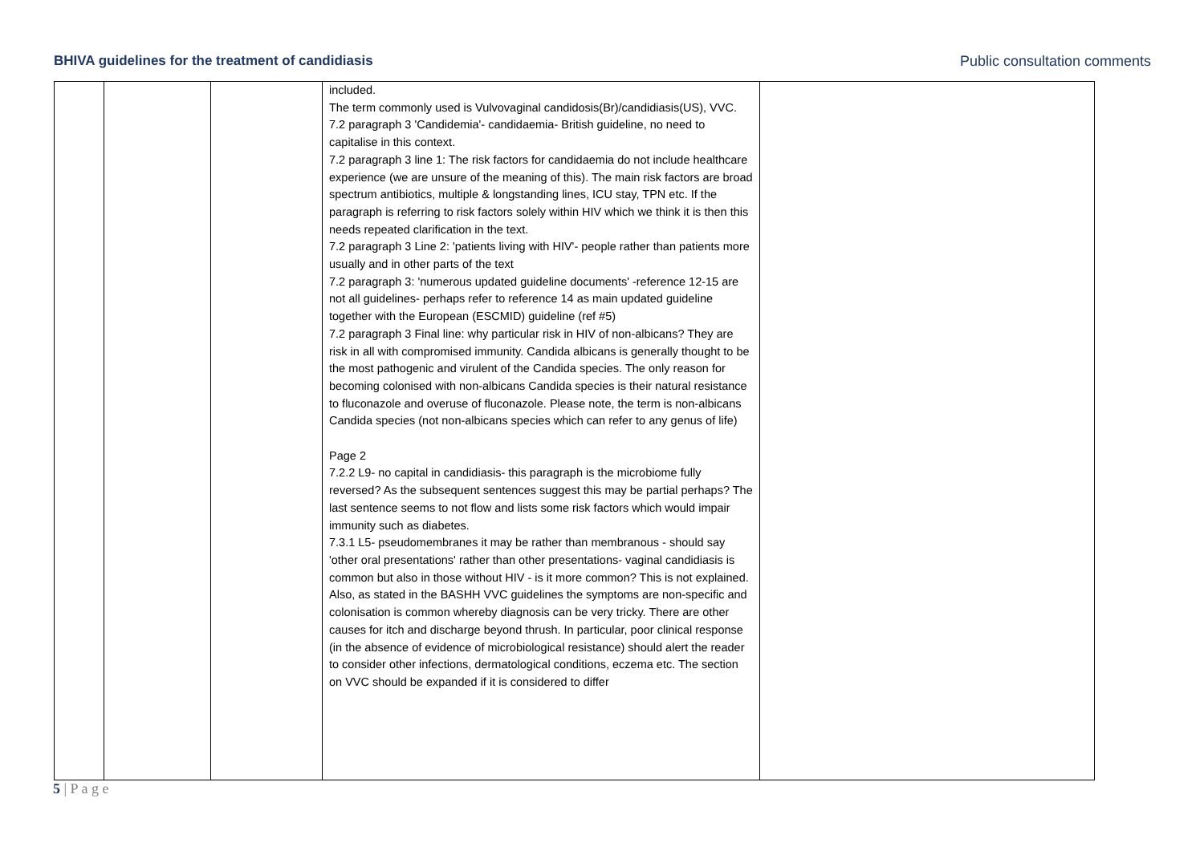BHIVA guidelines for the treatment of candidiasis Public consultation comments
| | | | included. The term commonly used is Vulvovaginal candidosis(Br)/candidiasis(US), VVC. 7.2 paragraph 3 'Candidemia'- candidaemia- British guideline, no need to capitalise in this context. 7.2 paragraph 3 line 1: The risk factors for candidaemia do not include healthcare experience (we are unsure of the meaning of this). The main risk factors are broad spectrum antibiotics, multiple & longstanding lines, ICU stay, TPN etc. If the paragraph is referring to risk factors solely within HIV which we think it is then this needs repeated clarification in the text. 7.2 paragraph 3 Line 2: 'patients living with HIV'- people rather than patients more usually and in other parts of the text 7.2 paragraph 3: 'numerous updated guideline documents' -reference 12-15 are not all guidelines- perhaps refer to reference 14 as main updated guideline together with the European (ESCMID) guideline (ref #5) 7.2 paragraph 3 Final line: why particular risk in HIV of non-albicans? They are risk in all with compromised immunity. Candida albicans is generally thought to be the most pathogenic and virulent of the Candida species. The only reason for becoming colonised with non-albicans Candida species is their natural resistance to fluconazole and overuse of fluconazole. Please note, the term is non-albicans Candida species (not non-albicans species which can refer to any genus of life) Page 2 7.2.2 L9- no capital in candidiasis- this paragraph is the microbiome fully reversed? As the subsequent sentences suggest this may be partial perhaps? The last sentence seems to not flow and lists some risk factors which would impair immunity such as diabetes. 7.3.1 L5- pseudomembranes it may be rather than membranous - should say 'other oral presentations' rather than other presentations- vaginal candidiasis is common but also in those without HIV - is it more common? This is not explained. Also, as stated in the BASHH VVC guidelines the symptoms are non-specific and colonisation is common whereby diagnosis can be very tricky. There are other causes for itch and discharge beyond thrush. In particular, poor clinical response (in the absence of evidence of microbiological resistance) should alert the reader to consider other infections, dermatological conditions, eczema etc. The section on VVC should be expanded if it is considered to differ | |
5 | P a g e